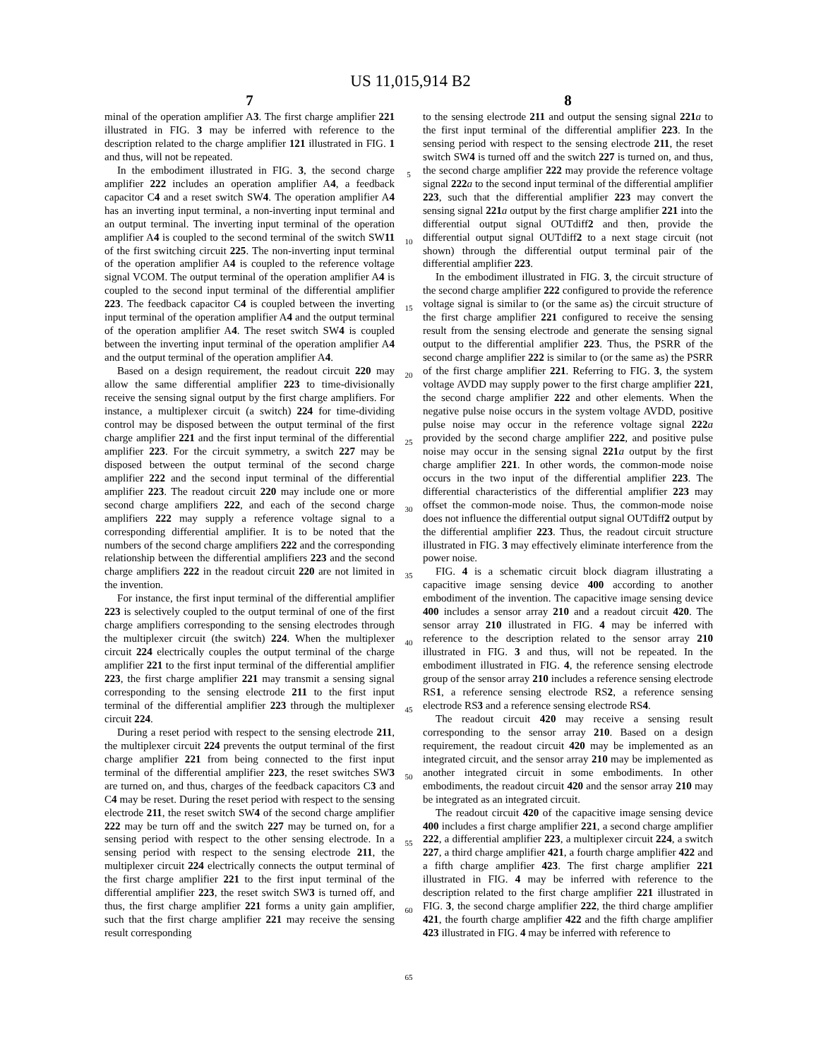US 11,015,914 B2
7
minal of the operation amplifier A3. The first charge amplifier 221 illustrated in FIG. 3 may be inferred with reference to the description related to the charge amplifier 121 illustrated in FIG. 1 and thus, will not be repeated.
In the embodiment illustrated in FIG. 3, the second charge amplifier 222 includes an operation amplifier A4, a feedback capacitor C4 and a reset switch SW4. The operation amplifier A4 has an inverting input terminal, a non-inverting input terminal and an output terminal. The inverting input terminal of the operation amplifier A4 is coupled to the second terminal of the switch SW11 of the first switching circuit 225. The non-inverting input terminal of the operation amplifier A4 is coupled to the reference voltage signal VCOM. The output terminal of the operation amplifier A4 is coupled to the second input terminal of the differential amplifier 223. The feedback capacitor C4 is coupled between the inverting input terminal of the operation amplifier A4 and the output terminal of the operation amplifier A4. The reset switch SW4 is coupled between the inverting input terminal of the operation amplifier A4 and the output terminal of the operation amplifier A4.
Based on a design requirement, the readout circuit 220 may allow the same differential amplifier 223 to time-divisionally receive the sensing signal output by the first charge amplifiers. For instance, a multiplexer circuit (a switch) 224 for time-dividing control may be disposed between the output terminal of the first charge amplifier 221 and the first input terminal of the differential amplifier 223. For the circuit symmetry, a switch 227 may be disposed between the output terminal of the second charge amplifier 222 and the second input terminal of the differential amplifier 223. The readout circuit 220 may include one or more second charge amplifiers 222, and each of the second charge amplifiers 222 may supply a reference voltage signal to a corresponding differential amplifier. It is to be noted that the numbers of the second charge amplifiers 222 and the corresponding relationship between the differential amplifiers 223 and the second charge amplifiers 222 in the readout circuit 220 are not limited in the invention.
For instance, the first input terminal of the differential amplifier 223 is selectively coupled to the output terminal of one of the first charge amplifiers corresponding to the sensing electrodes through the multiplexer circuit (the switch) 224. When the multiplexer circuit 224 electrically couples the output terminal of the charge amplifier 221 to the first input terminal of the differential amplifier 223, the first charge amplifier 221 may transmit a sensing signal corresponding to the sensing electrode 211 to the first input terminal of the differential amplifier 223 through the multiplexer circuit 224.
During a reset period with respect to the sensing electrode 211, the multiplexer circuit 224 prevents the output terminal of the first charge amplifier 221 from being connected to the first input terminal of the differential amplifier 223, the reset switches SW3 are turned on, and thus, charges of the feedback capacitors C3 and C4 may be reset. During the reset period with respect to the sensing electrode 211, the reset switch SW4 of the second charge amplifier 222 may be turn off and the switch 227 may be turned on, for a sensing period with respect to the other sensing electrode. In a sensing period with respect to the sensing electrode 211, the multiplexer circuit 224 electrically connects the output terminal of the first charge amplifier 221 to the first input terminal of the differential amplifier 223, the reset switch SW3 is turned off, and thus, the first charge amplifier 221 forms a unity gain amplifier, such that the first charge amplifier 221 may receive the sensing result corresponding
5
10
15
20
25
30
35
40
45
50
55
60
65
8
to the sensing electrode 211 and output the sensing signal 221 a to the first input terminal of the differential amplifier 223. In the sensing period with respect to the sensing electrode 211, the reset switch SW4 is turned off and the switch 227 is turned on, and thus, the second charge amplifier 222 may provide the reference voltage signal 222 a to the second input terminal of the differential amplifier 223, such that the differential amplifier 223 may convert the sensing signal 221 a output by the first charge amplifier 221 into the differential output signal OUTdiff2 and then, provide the differential output signal OUTdiff2 to a next stage circuit (not shown) through the differential output terminal pair of the differential amplifier 223.
In the embodiment illustrated in FIG. 3, the circuit structure of the second charge amplifier 222 configured to provide the reference voltage signal is similar to (or the same as) the circuit structure of the first charge amplifier 221 configured to receive the sensing result from the sensing electrode and generate the sensing signal output to the differential amplifier 223. Thus, the PSRR of the second charge amplifier 222 is similar to (or the same as) the PSRR of the first charge amplifier 221. Referring to FIG. 3, the system voltage AVDD may supply power to the first charge amplifier 221, the second charge amplifier 222 and other elements. When the negative pulse noise occurs in the system voltage AVDD, positive pulse noise may occur in the reference voltage signal 222 a provided by the second charge amplifier 222, and positive pulse noise may occur in the sensing signal 221 a output by the first charge amplifier 221. In other words, the common-mode noise occurs in the two input of the differential amplifier 223. The differential characteristics of the differential amplifier 223 may offset the common-mode noise. Thus, the common-mode noise does not influence the differential output signal OUTdiff2 output by the differential amplifier 223. Thus, the readout circuit structure illustrated in FIG. 3 may effectively eliminate interference from the power noise.
FIG. 4 is a schematic circuit block diagram illustrating a capacitive image sensing device 400 according to another embodiment of the invention. The capacitive image sensing device 400 includes a sensor array 210 and a readout circuit 420. The sensor array 210 illustrated in FIG. 4 may be inferred with reference to the description related to the sensor array 210 illustrated in FIG. 3 and thus, will not be repeated. In the embodiment illustrated in FIG. 4, the reference sensing electrode group of the sensor array 210 includes a reference sensing electrode RS1, a reference sensing electrode RS2, a reference sensing electrode RS3 and a reference sensing electrode RS4.
The readout circuit 420 may receive a sensing result corresponding to the sensor array 210. Based on a design requirement, the readout circuit 420 may be implemented as an integrated circuit, and the sensor array 210 may be implemented as another integrated circuit in some embodiments. In other embodiments, the readout circuit 420 and the sensor array 210 may be integrated as an integrated circuit.
The readout circuit 420 of the capacitive image sensing device 400 includes a first charge amplifier 221, a second charge amplifier 222, a differential amplifier 223, a multiplexer circuit 224, a switch 227, a third charge amplifier 421, a fourth charge amplifier 422 and a fifth charge amplifier 423. The first charge amplifier 221 illustrated in FIG. 4 may be inferred with reference to the description related to the first charge amplifier 221 illustrated in FIG. 3, the second charge amplifier 222, the third charge amplifier 421, the fourth charge amplifier 422 and the fifth charge amplifier 423 illustrated in FIG. 4 may be inferred with reference to